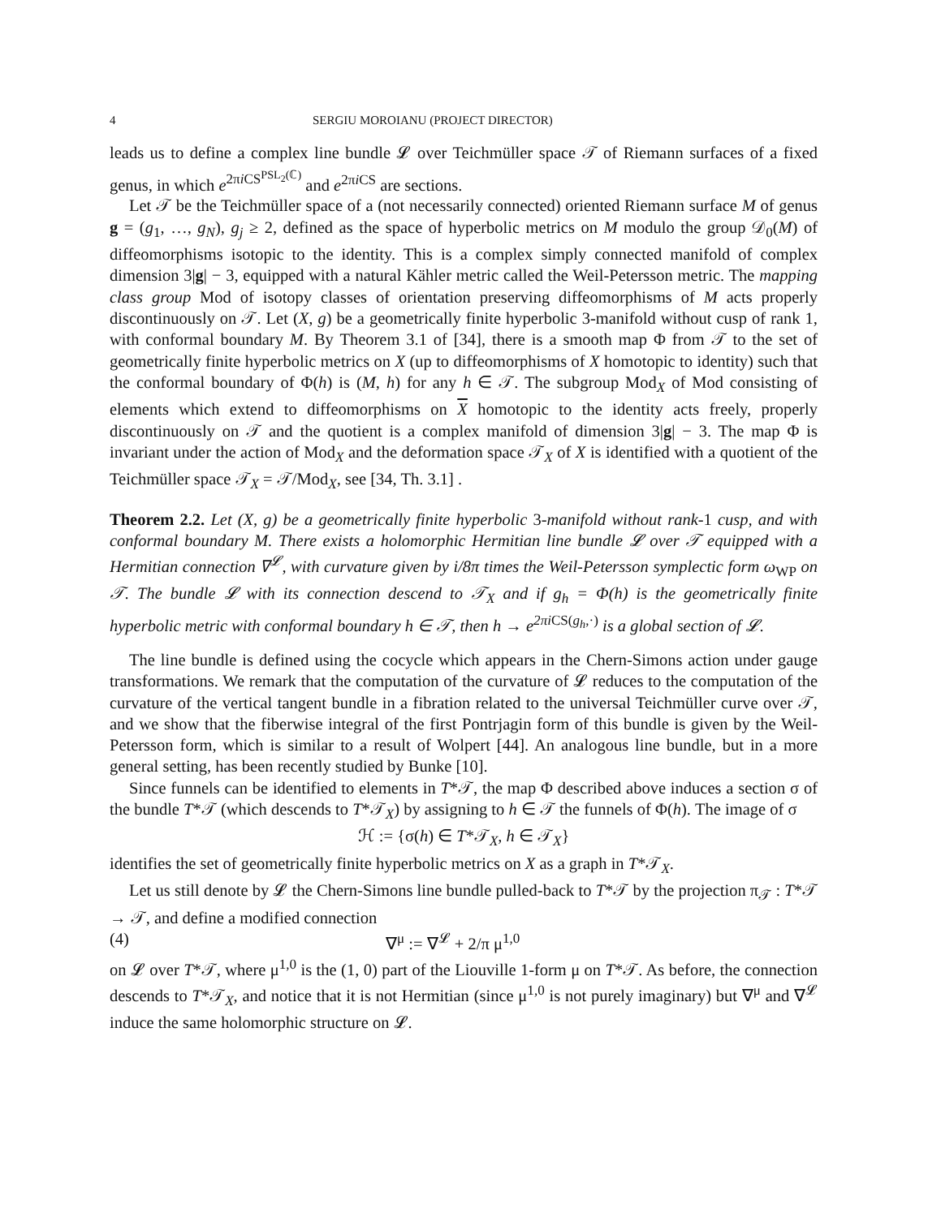4 SERGIU MOROIANU (PROJECT DIRECTOR)
leads us to define a complex line bundle 𝓛 over Teichmüller space 𝒯 of Riemann surfaces of a fixed genus, in which e<sup>2πi CS<sup>PSL<sub>2</sub>(ℂ)</sup></sup> and e<sup>2πi CS</sup> are sections.
Let 𝒯 be the Teichmüller space of a (not necessarily connected) oriented Riemann surface M of genus g = (g<sub>1</sub>, …, g<sub>N</sub>), g<sub>j</sub> ≥ 2, defined as the space of hyperbolic metrics on M modulo the group 𝒟<sub>0</sub>(M) of diffeomorphisms isotopic to the identity. This is a complex simply connected manifold of complex dimension 3|g| − 3, equipped with a natural Kähler metric called the Weil-Petersson metric. The mapping class group Mod of isotopy classes of orientation preserving diffeomorphisms of M acts properly discontinuously on 𝒯. Let (X, g) be a geometrically finite hyperbolic 3-manifold without cusp of rank 1, with conformal boundary M. By Theorem 3.1 of [34], there is a smooth map Φ from 𝒯 to the set of geometrically finite hyperbolic metrics on X (up to diffeomorphisms of X homotopic to identity) such that the conformal boundary of Φ(h) is (M, h) for any h ∈ 𝒯. The subgroup Mod<sub>X</sub> of Mod consisting of elements which extend to diffeomorphisms on X homotopic to the identity acts freely, properly discontinuously on 𝒯 and the quotient is a complex manifold of dimension 3|g| − 3. The map Φ is invariant under the action of Mod<sub>X</sub> and the deformation space 𝒯<sub>X</sub> of X is identified with a quotient of the Teichmüller space 𝒯<sub>X</sub> = 𝒯/Mod<sub>X</sub>, see [34, Th. 3.1] .
Theorem 2.2. Let (X, g) be a geometrically finite hyperbolic 3-manifold without rank-1 cusp, and with conformal boundary M. There exists a holomorphic Hermitian line bundle 𝓛 over 𝒯 equipped with a Hermitian connection ∇<sup>𝓛</sup>, with curvature given by i/8π times the Weil-Petersson symplectic form ω<sub>WP</sub> on 𝒯. The bundle 𝓛 with its connection descend to 𝒯<sub>X</sub> and if g<sub>h</sub> = Φ(h) is the geometrically finite hyperbolic metric with conformal boundary h ∈ 𝒯, then h → e<sup>2πi</sup><sup>CS(g<sub>h</sub>,·)</sup> is a global section of 𝓛.
The line bundle is defined using the cocycle which appears in the Chern-Simons action under gauge transformations. We remark that the computation of the curvature of 𝓛 reduces to the computation of the curvature of the vertical tangent bundle in a fibration related to the universal Teichmüller curve over 𝒯, and we show that the fiberwise integral of the first Pontrjagin form of this bundle is given by the Weil-Petersson form, which is similar to a result of Wolpert [44]. An analogous line bundle, but in a more general setting, has been recently studied by Bunke [10].
Since funnels can be identified to elements in T*𝒯, the map Φ described above induces a section σ of the bundle T*𝒯 (which descends to T*𝒯<sub>X</sub>) by assigning to h ∈ 𝒯 the funnels of Φ(h). The image of σ
ℋ := {σ(h) ∈ T*𝒯<sub>X</sub>, h ∈ 𝒯<sub>X</sub>}
identifies the set of geometrically finite hyperbolic metrics on X as a graph in T*𝒯<sub>X</sub>.
Let us still denote by 𝓛 the Chern-Simons line bundle pulled-back to T*𝒯 by the projection π<sub>𝒯</sub> : T*𝒯 → 𝒯, and define a modified connection
(4) ∇<sup>μ</sup> := ∇<sup>𝓛</sup> + 2/π μ<sup>1,0</sup>
on 𝓛 over T*𝒯, where μ<sup>1,0</sup> is the (1, 0) part of the Liouville 1-form μ on T*𝒯. As before, the connection descends to T*𝒯<sub>X</sub>, and notice that it is not Hermitian (since μ<sup>1,0</sup> is not purely imaginary) but ∇<sup>μ</sup> and ∇<sup>𝓛</sup> induce the same holomorphic structure on 𝓛.